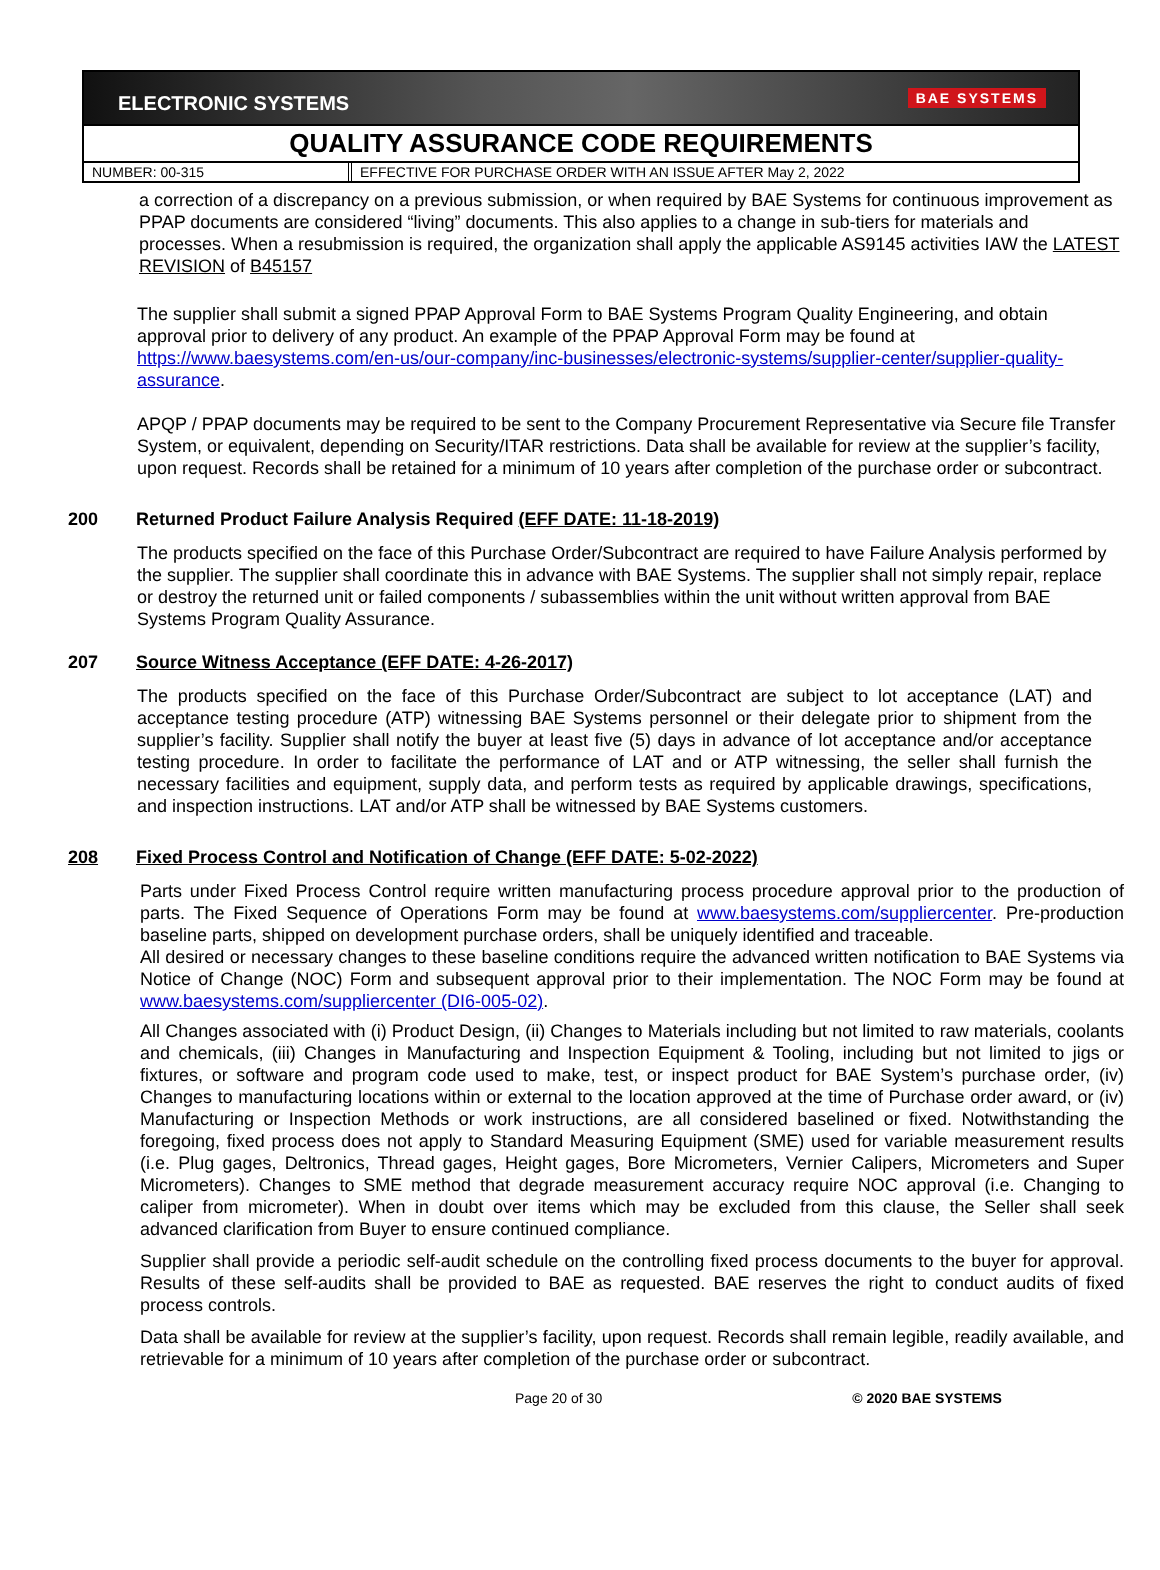ELECTRONIC SYSTEMS BAE SYSTEMS
QUALITY ASSURANCE CODE REQUIREMENTS
NUMBER: 00-315 EFFECTIVE FOR PURCHASE ORDER WITH AN ISSUE AFTER May 2, 2022
a correction of a discrepancy on a previous submission, or when required by BAE Systems for continuous improvement as PPAP documents are considered “living” documents. This also applies to a change in sub-tiers for materials and processes. When a resubmission is required, the organization shall apply the applicable AS9145 activities IAW the LATEST REVISION of B45157
The supplier shall submit a signed PPAP Approval Form to BAE Systems Program Quality Engineering, and obtain approval prior to delivery of any product. An example of the PPAP Approval Form may be found at https://www.baesystems.com/en-us/our-company/inc-businesses/electronic-systems/supplier-center/supplier-quality-assurance.
APQP / PPAP documents may be required to be sent to the Company Procurement Representative via Secure file Transfer System, or equivalent, depending on Security/ITAR restrictions. Data shall be available for review at the supplier’s facility, upon request. Records shall be retained for a minimum of 10 years after completion of the purchase order or subcontract.
200 Returned Product Failure Analysis Required (EFF DATE: 11-18-2019)
The products specified on the face of this Purchase Order/Subcontract are required to have Failure Analysis performed by the supplier. The supplier shall coordinate this in advance with BAE Systems. The supplier shall not simply repair, replace or destroy the returned unit or failed components / subassemblies within the unit without written approval from BAE Systems Program Quality Assurance.
207 Source Witness Acceptance (EFF DATE: 4-26-2017)
The products specified on the face of this Purchase Order/Subcontract are subject to lot acceptance (LAT) and acceptance testing procedure (ATP) witnessing BAE Systems personnel or their delegate prior to shipment from the supplier’s facility. Supplier shall notify the buyer at least five (5) days in advance of lot acceptance and/or acceptance testing procedure. In order to facilitate the performance of LAT and or ATP witnessing, the seller shall furnish the necessary facilities and equipment, supply data, and perform tests as required by applicable drawings, specifications, and inspection instructions. LAT and/or ATP shall be witnessed by BAE Systems customers.
208 Fixed Process Control and Notification of Change (EFF DATE: 5-02-2022)
Parts under Fixed Process Control require written manufacturing process procedure approval prior to the production of parts. The Fixed Sequence of Operations Form may be found at www.baesystems.com/suppliercenter. Pre-production baseline parts, shipped on development purchase orders, shall be uniquely identified and traceable.
All desired or necessary changes to these baseline conditions require the advanced written notification to BAE Systems via Notice of Change (NOC) Form and subsequent approval prior to their implementation. The NOC Form may be found at www.baesystems.com/suppliercenter (DI6-005-02).
All Changes associated with (i) Product Design, (ii) Changes to Materials including but not limited to raw materials, coolants and chemicals, (iii) Changes in Manufacturing and Inspection Equipment & Tooling, including but not limited to jigs or fixtures, or software and program code used to make, test, or inspect product for BAE System’s purchase order, (iv) Changes to manufacturing locations within or external to the location approved at the time of Purchase order award, or (iv) Manufacturing or Inspection Methods or work instructions, are all considered baselined or fixed. Notwithstanding the foregoing, fixed process does not apply to Standard Measuring Equipment (SME) used for variable measurement results (i.e. Plug gages, Deltronics, Thread gages, Height gages, Bore Micrometers, Vernier Calipers, Micrometers and Super Micrometers). Changes to SME method that degrade measurement accuracy require NOC approval (i.e. Changing to caliper from micrometer). When in doubt over items which may be excluded from this clause, the Seller shall seek advanced clarification from Buyer to ensure continued compliance.
Supplier shall provide a periodic self-audit schedule on the controlling fixed process documents to the buyer for approval. Results of these self-audits shall be provided to BAE as requested. BAE reserves the right to conduct audits of fixed process controls.
Data shall be available for review at the supplier’s facility, upon request. Records shall remain legible, readily available, and retrievable for a minimum of 10 years after completion of the purchase order or subcontract.
Page 20 of 30 © 2020 BAE SYSTEMS